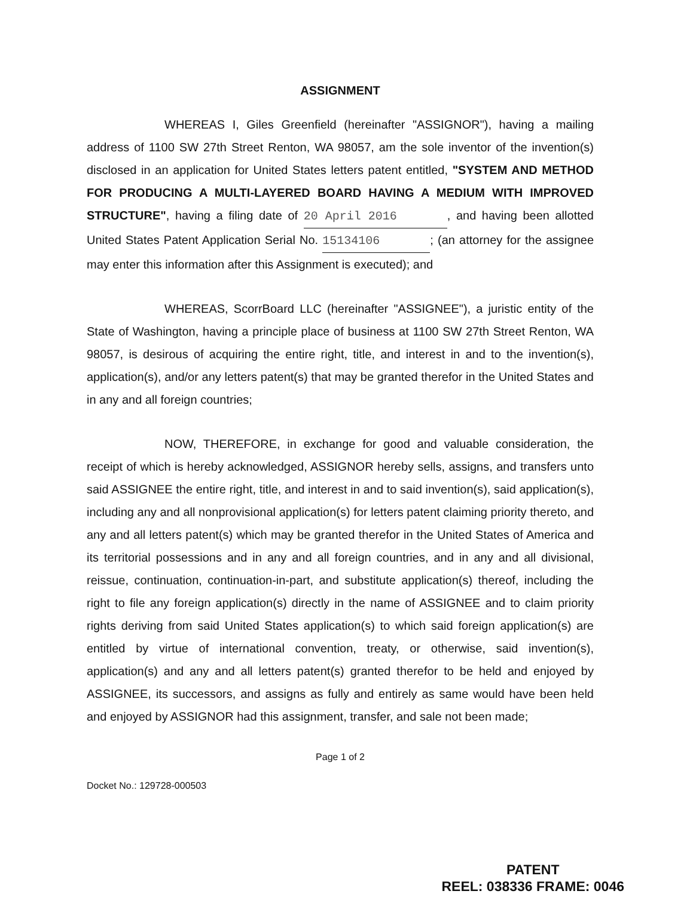ASSIGNMENT
WHEREAS I, Giles Greenfield (hereinafter "ASSIGNOR"), having a mailing address of 1100 SW 27th Street Renton, WA 98057, am the sole inventor of the invention(s) disclosed in an application for United States letters patent entitled, "SYSTEM AND METHOD FOR PRODUCING A MULTI-LAYERED BOARD HAVING A MEDIUM WITH IMPROVED STRUCTURE", having a filing date of 20 April 2016, and having been allotted United States Patent Application Serial No. 15134106; (an attorney for the assignee may enter this information after this Assignment is executed); and
WHEREAS, ScorrBoard LLC (hereinafter "ASSIGNEE"), a juristic entity of the State of Washington, having a principle place of business at 1100 SW 27th Street Renton, WA 98057, is desirous of acquiring the entire right, title, and interest in and to the invention(s), application(s), and/or any letters patent(s) that may be granted therefor in the United States and in any and all foreign countries;
NOW, THEREFORE, in exchange for good and valuable consideration, the receipt of which is hereby acknowledged, ASSIGNOR hereby sells, assigns, and transfers unto said ASSIGNEE the entire right, title, and interest in and to said invention(s), said application(s), including any and all nonprovisional application(s) for letters patent claiming priority thereto, and any and all letters patent(s) which may be granted therefor in the United States of America and its territorial possessions and in any and all foreign countries, and in any and all divisional, reissue, continuation, continuation-in-part, and substitute application(s) thereof, including the right to file any foreign application(s) directly in the name of ASSIGNEE and to claim priority rights deriving from said United States application(s) to which said foreign application(s) are entitled by virtue of international convention, treaty, or otherwise, said invention(s), application(s) and any and all letters patent(s) granted therefor to be held and enjoyed by ASSIGNEE, its successors, and assigns as fully and entirely as same would have been held and enjoyed by ASSIGNOR had this assignment, transfer, and sale not been made;
Page 1 of 2
Docket No.: 129728-000503
PATENT
REEL: 038336 FRAME: 0046